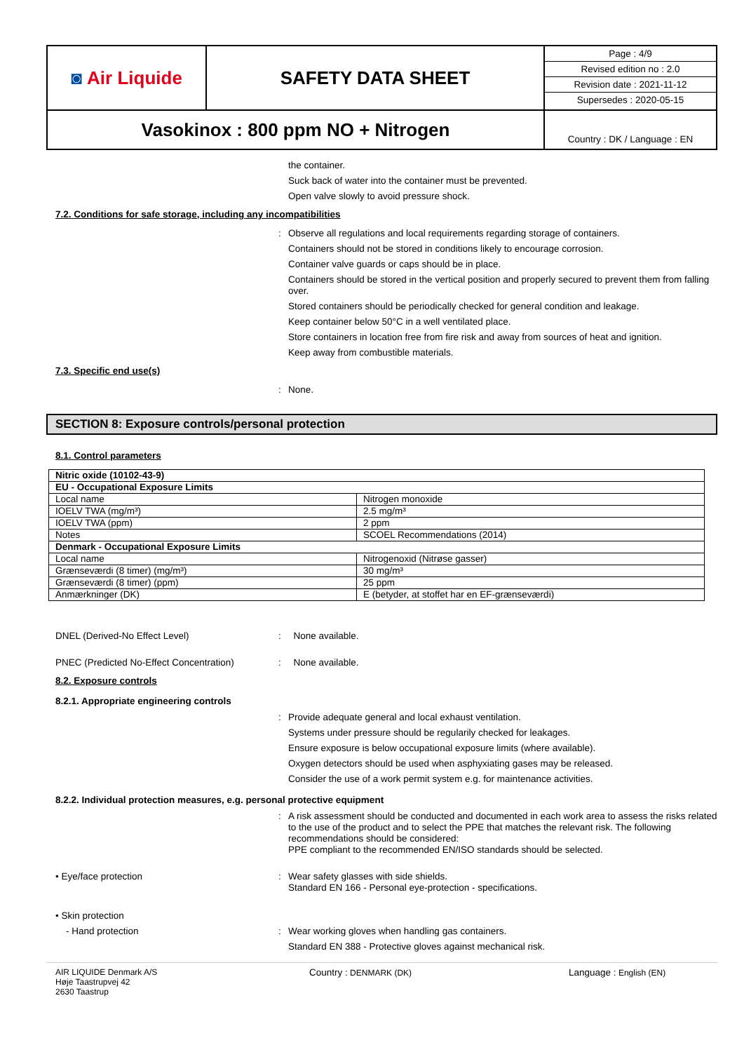◙ Air Liquide
SAFETY DATA SHEET
Page : 4/9
Revised edition no : 2.0
Revision date : 2021-11-12
Supersedes : 2020-05-15
Vasokinox : 800 ppm NO + Nitrogen
Country : DK / Language : EN
the container.
Suck back of water into the container must be prevented.
Open valve slowly to avoid pressure shock.
7.2. Conditions for safe storage, including any incompatibilities
:
Observe all regulations and local requirements regarding storage of containers.
Containers should not be stored in conditions likely to encourage corrosion.
Container valve guards or caps should be in place.
Containers should be stored in the vertical position and properly secured to prevent them from falling over.
Stored containers should be periodically checked for general condition and leakage.
Keep container below 50°C in a well ventilated place.
Store containers in location free from fire risk and away from sources of heat and ignition.
Keep away from combustible materials.
7.3. Specific end use(s)
:
None.
SECTION 8: Exposure controls/personal protection
8.1. Control parameters
| Nitric oxide (10102-43-9) | |
| EU - Occupational Exposure Limits | |
| Local name | Nitrogen monoxide |
| IOELV TWA (mg/m³) | 2.5 mg/m³ |
| IOELV TWA (ppm) | 2 ppm |
| Notes | SCOEL Recommendations (2014) |
| Denmark - Occupational Exposure Limits | |
| Local name | Nitrogenoxid (Nitrøse gasser) |
| Grænseværdi (8 timer) (mg/m³) | 30 mg/m³ |
| Grænseværdi (8 timer) (ppm) | 25 ppm |
| Anmærkninger (DK) | E (betyder, at stoffet har en EF-grænseværdi) |
DNEL (Derived-No Effect Level)
:
None available.
PNEC (Predicted No-Effect Concentration)
:
None available.
8.2. Exposure controls
8.2.1. Appropriate engineering controls
:
Provide adequate general and local exhaust ventilation.
Systems under pressure should be regularily checked for leakages.
Ensure exposure is below occupational exposure limits (where available).
Oxygen detectors should be used when asphyxiating gases may be released.
Consider the use of a work permit system e.g. for maintenance activities.
8.2.2. Individual protection measures, e.g. personal protective equipment
:
A risk assessment should be conducted and documented in each work area to assess the risks related to the use of the product and to select the PPE that matches the relevant risk. The following recommendations should be considered:
PPE compliant to the recommended EN/ISO standards should be selected.
• Eye/face protection
:
Wear safety glasses with side shields.
Standard EN 166 - Personal eye-protection - specifications.
• Skin protection
- Hand protection
:
Wear working gloves when handling gas containers.
Standard EN 388 - Protective gloves against mechanical risk.
AIR LIQUIDE Denmark A/S
Høje Taastrupvej 42
2630 Taastrup
Country : DENMARK (DK)
Language : English (EN)